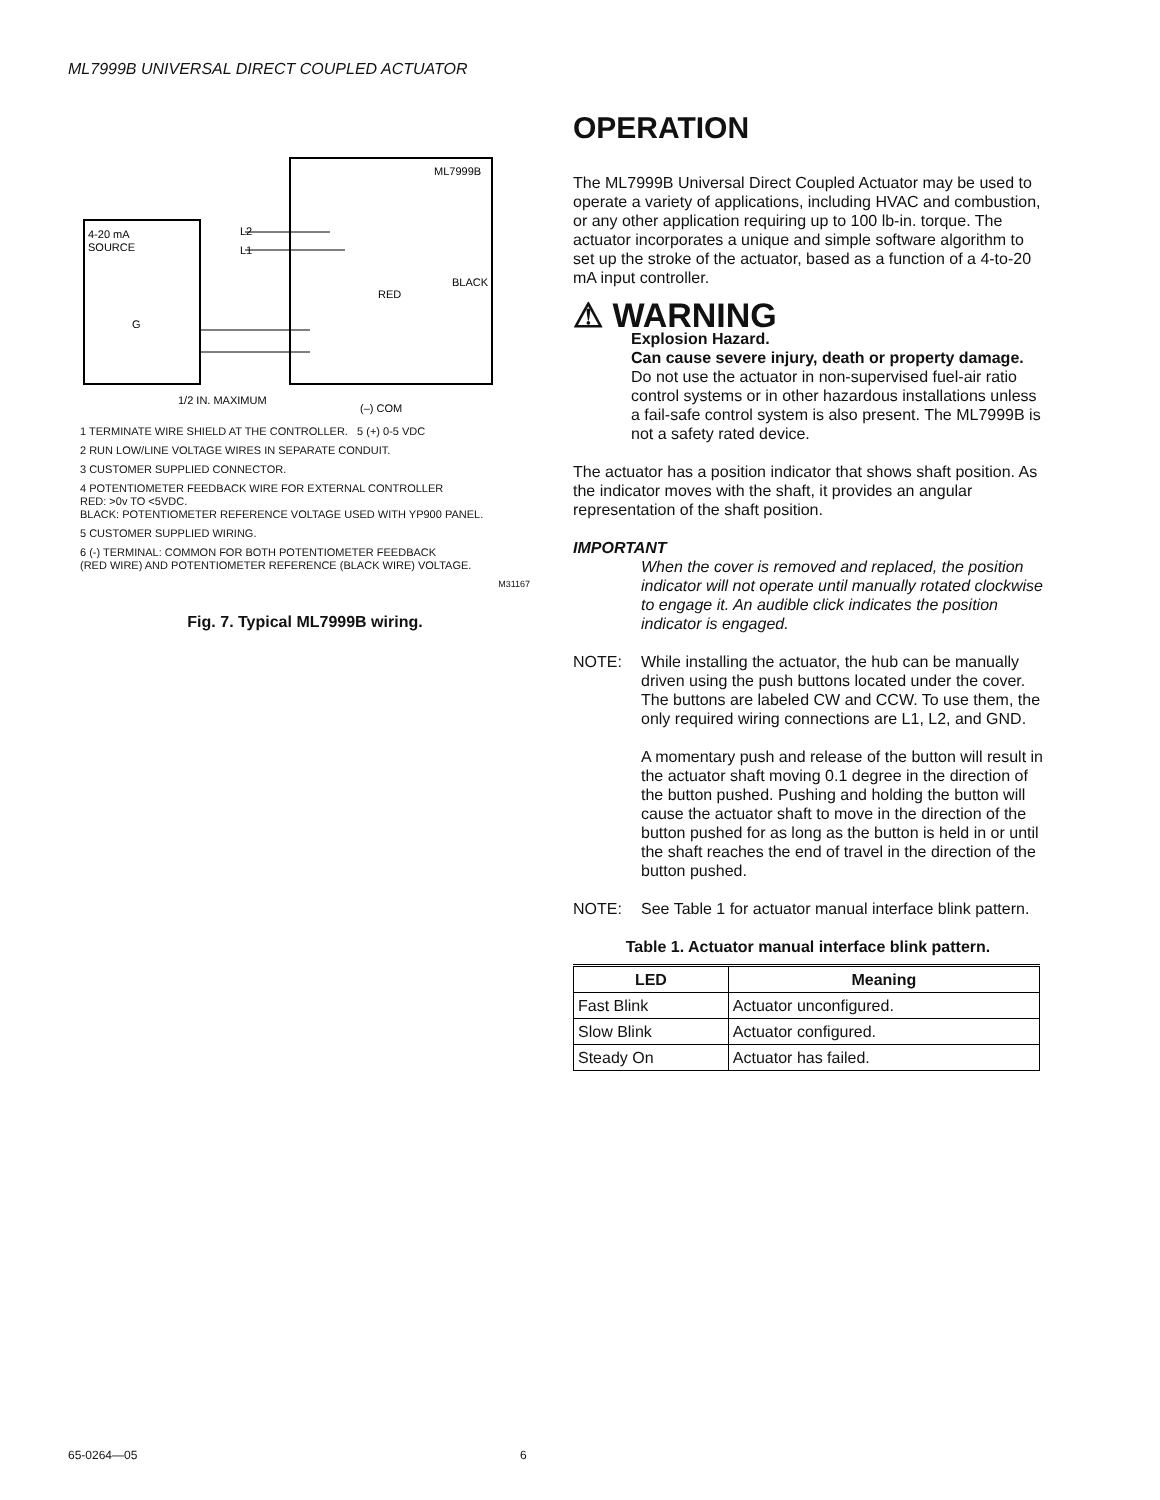ML7999B UNIVERSAL DIRECT COUPLED ACTUATOR
4-20 mA
SOURCE
ML7999B
L2
L1
RED
BLACK
G
1/2 IN. MAXIMUM
(–) COM
1 TERMINATE WIRE SHIELD AT THE CONTROLLER. 5 (+) 0-5 VDC
2 RUN LOW/LINE VOLTAGE WIRES IN SEPARATE CONDUIT.
3 CUSTOMER SUPPLIED CONNECTOR.
4 POTENTIOMETER FEEDBACK WIRE FOR EXTERNAL CONTROLLER
RED: >0v TO <5VDC.
BLACK: POTENTIOMETER REFERENCE VOLTAGE USED WITH YP900 PANEL.
5 CUSTOMER SUPPLIED WIRING.
6 (-) TERMINAL: COMMON FOR BOTH POTENTIOMETER FEEDBACK
(RED WIRE) AND POTENTIOMETER REFERENCE (BLACK WIRE) VOLTAGE.
M31167
Fig. 7. Typical ML7999B wiring.
OPERATION
The ML7999B Universal Direct Coupled Actuator may be used to operate a variety of applications, including HVAC and combustion, or any other application requiring up to 100 lb-in. torque. The actuator incorporates a unique and simple software algorithm to set up the stroke of the actuator, based as a function of a 4-to-20 mA input controller.
⚠ WARNING
Explosion Hazard.
Can cause severe injury, death or property damage.
Do not use the actuator in non-supervised fuel-air ratio control systems or in other hazardous installations unless a fail-safe control system is also present. The ML7999B is not a safety rated device.
The actuator has a position indicator that shows shaft position. As the indicator moves with the shaft, it provides an angular representation of the shaft position.
IMPORTANT
When the cover is removed and replaced, the position indicator will not operate until manually rotated clockwise to engage it. An audible click indicates the position indicator is engaged.
NOTE: While installing the actuator, the hub can be manually driven using the push buttons located under the cover. The buttons are labeled CW and CCW. To use them, the only required wiring connections are L1, L2, and GND.
A momentary push and release of the button will result in the actuator shaft moving 0.1 degree in the direction of the button pushed. Pushing and holding the button will cause the actuator shaft to move in the direction of the button pushed for as long as the button is held in or until the shaft reaches the end of travel in the direction of the button pushed.
NOTE: See Table 1 for actuator manual interface blink pattern.
Table 1. Actuator manual interface blink pattern.
| LED | Meaning |
| --- | --- |
| Fast Blink | Actuator unconfigured. |
| Slow Blink | Actuator configured. |
| Steady On | Actuator has failed. |
65-0264—05 6